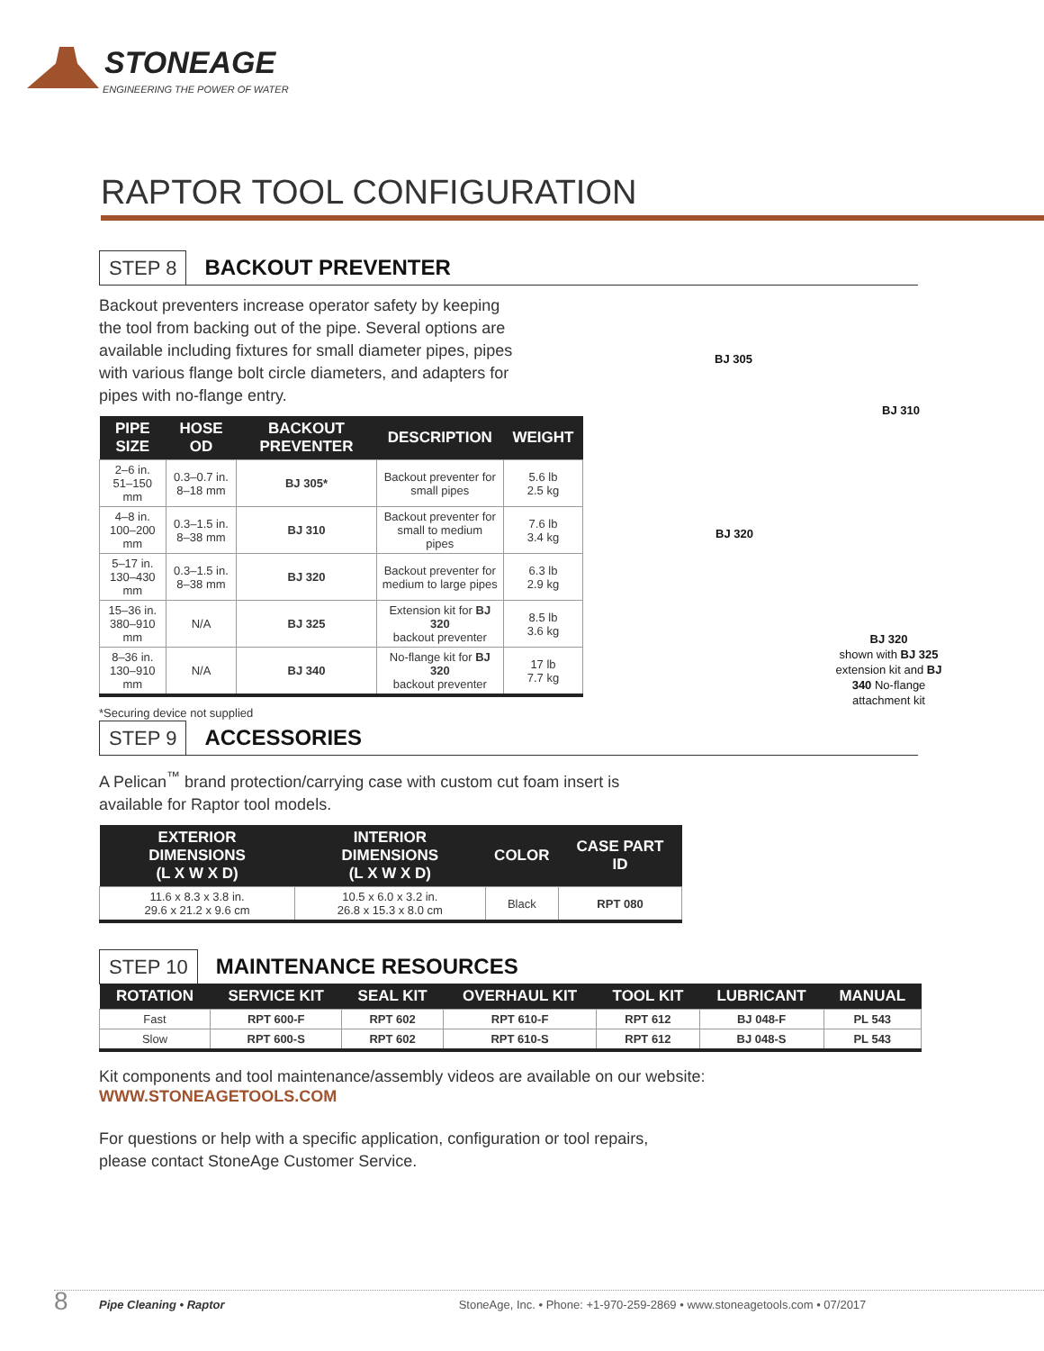STONEAGE
ENGINEERING THE POWER OF WATER
RAPTOR TOOL CONFIGURATION
STEP 8 BACKOUT PREVENTER
Backout preventers increase operator safety by keeping the tool from backing out of the pipe. Several options are available including fixtures for small diameter pipes, pipes with various flange bolt circle diameters, and adapters for pipes with no-flange entry.
| PIPE SIZE | HOSE OD | BACKOUT PREVENTER | DESCRIPTION | WEIGHT |
| --- | --- | --- | --- | --- |
| 2–6 in. 51–150 mm | 0.3–0.7 in. 8–18 mm | BJ 305* | Backout preventer for small pipes | 5.6 lb 2.5 kg |
| 4–8 in. 100–200 mm | 0.3–1.5 in. 8–38 mm | BJ 310 | Backout preventer for small to medium pipes | 7.6 lb 3.4 kg |
| 5–17 in. 130–430 mm | 0.3–1.5 in. 8–38 mm | BJ 320 | Backout preventer for medium to large pipes | 6.3 lb 2.9 kg |
| 15–36 in. 380–910 mm | N/A | BJ 325 | Extension kit for BJ 320 backout preventer | 8.5 lb 3.6 kg |
| 8–36 in. 130–910 mm | N/A | BJ 340 | No-flange kit for BJ 320 backout preventer | 17 lb 7.7 kg |
*Securing device not supplied
BJ 305
BJ 310
BJ 320
BJ 320
shown with BJ 325 extension kit and BJ 340 No-flange attachment kit
STEP 9 ACCESSORIES
A Pelican<sup>™</sup> brand protection/carrying case with custom cut foam insert is available for Raptor tool models.
| EXTERIOR DIMENSIONS (L X W X D) | INTERIOR DIMENSIONS (L X W X D) | COLOR | CASE PART ID |
| --- | --- | --- | --- |
| 11.6 x 8.3 x 3.8 in. 29.6 x 21.2 x 9.6 cm | 10.5 x 6.0 x 3.2 in. 26.8 x 15.3 x 8.0 cm | Black | RPT 080 |
STEP 10 MAINTENANCE RESOURCES
| ROTATION | SERVICE KIT | SEAL KIT | OVERHAUL KIT | TOOL KIT | LUBRICANT | MANUAL |
| --- | --- | --- | --- | --- | --- | --- |
| Fast | RPT 600-F | RPT 602 | RPT 610-F | RPT 612 | BJ 048-F | PL 543 |
| Slow | RPT 600-S | RPT 602 | RPT 610-S | RPT 612 | BJ 048-S | PL 543 |
Kit components and tool maintenance/assembly videos are available on our website:
WWW.STONEAGETOOLS.COM
For questions or help with a specific application, configuration or tool repairs,
please contact StoneAge Customer Service.
8 Pipe Cleaning • Raptor StoneAge, Inc. • Phone: +1-970-259-2869 • www.stoneagetools.com • 07/2017